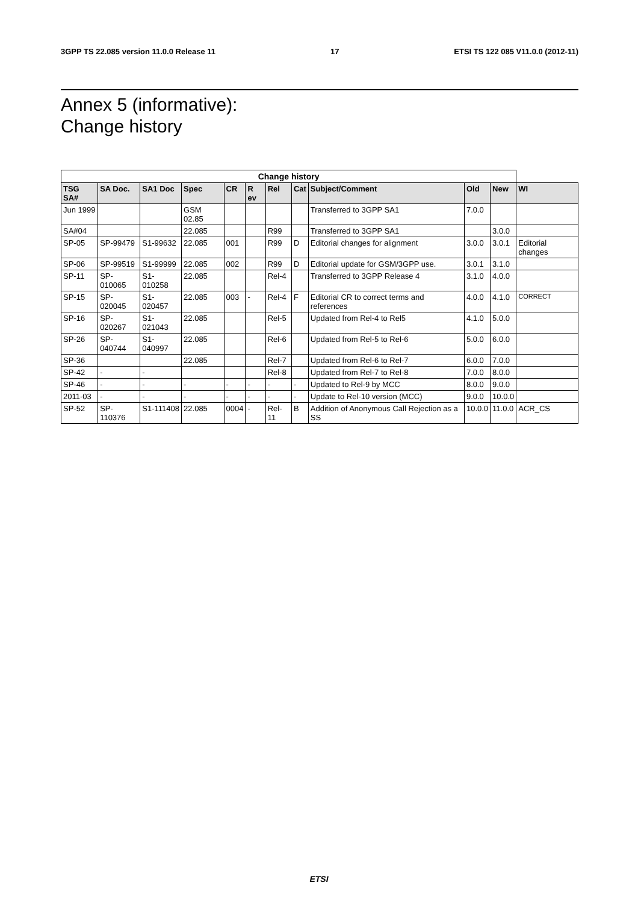3GPP TS 22.085 version 11.0.0 Release 11 17 ETSI TS 122 085 V11.0.0 (2012-11)
Annex 5 (informative):
Change history
| Change history | | | | | | | | | | | |
| --- | --- | --- | --- | --- | --- | --- | --- | --- | --- | --- | --- |
| TSG SA# | SA Doc. | SA1 Doc | Spec | CR | R ev | Rel | Cat | Subject/Comment | Old | New | WI |
| Jun 1999 | | | GSM 02.85 | | | | | Transferred to 3GPP SA1 | 7.0.0 | | |
| SA#04 | | | 22.085 | | | R99 | | Transferred to 3GPP SA1 | | 3.0.0 | |
| SP-05 | SP-99479 | S1-99632 | 22.085 | 001 | | R99 | D | Editorial changes for alignment | 3.0.0 | 3.0.1 | Editorial changes |
| SP-06 | SP-99519 | S1-99999 | 22.085 | 002 | | R99 | D | Editorial update for GSM/3GPP use. | 3.0.1 | 3.1.0 | |
| SP-11 | SP-010065 | S1-010258 | 22.085 | | | Rel-4 | | Transferred to 3GPP Release 4 | 3.1.0 | 4.0.0 | |
| SP-15 | SP-020045 | S1-020457 | 22.085 | 003 | - | Rel-4 | F | Editorial CR to correct terms and references | 4.0.0 | 4.1.0 | CORRECT |
| SP-16 | SP-020267 | S1-021043 | 22.085 | | | Rel-5 | | Updated from Rel-4 to Rel5 | 4.1.0 | 5.0.0 | |
| SP-26 | SP-040744 | S1-040997 | 22.085 | | | Rel-6 | | Updated from Rel-5 to Rel-6 | 5.0.0 | 6.0.0 | |
| SP-36 | | | 22.085 | | | Rel-7 | | Updated from Rel-6 to Rel-7 | 6.0.0 | 7.0.0 | |
| SP-42 | - | - | | | | Rel-8 | | Updated from Rel-7 to Rel-8 | 7.0.0 | 8.0.0 | |
| SP-46 | - | - | - | - | - | - | - | Updated to Rel-9 by MCC | 8.0.0 | 9.0.0 | |
| 2011-03 | - | - | - | - | - | - | - | Update to Rel-10 version (MCC) | 9.0.0 | 10.0.0 | |
| SP-52 | SP-110376 | S1-111408 | 22.085 | 0004 | - | Rel-11 | B | Addition of Anonymous Call Rejection as a SS | 10.0.0 | 11.0.0 | ACR_CS |
ETSI